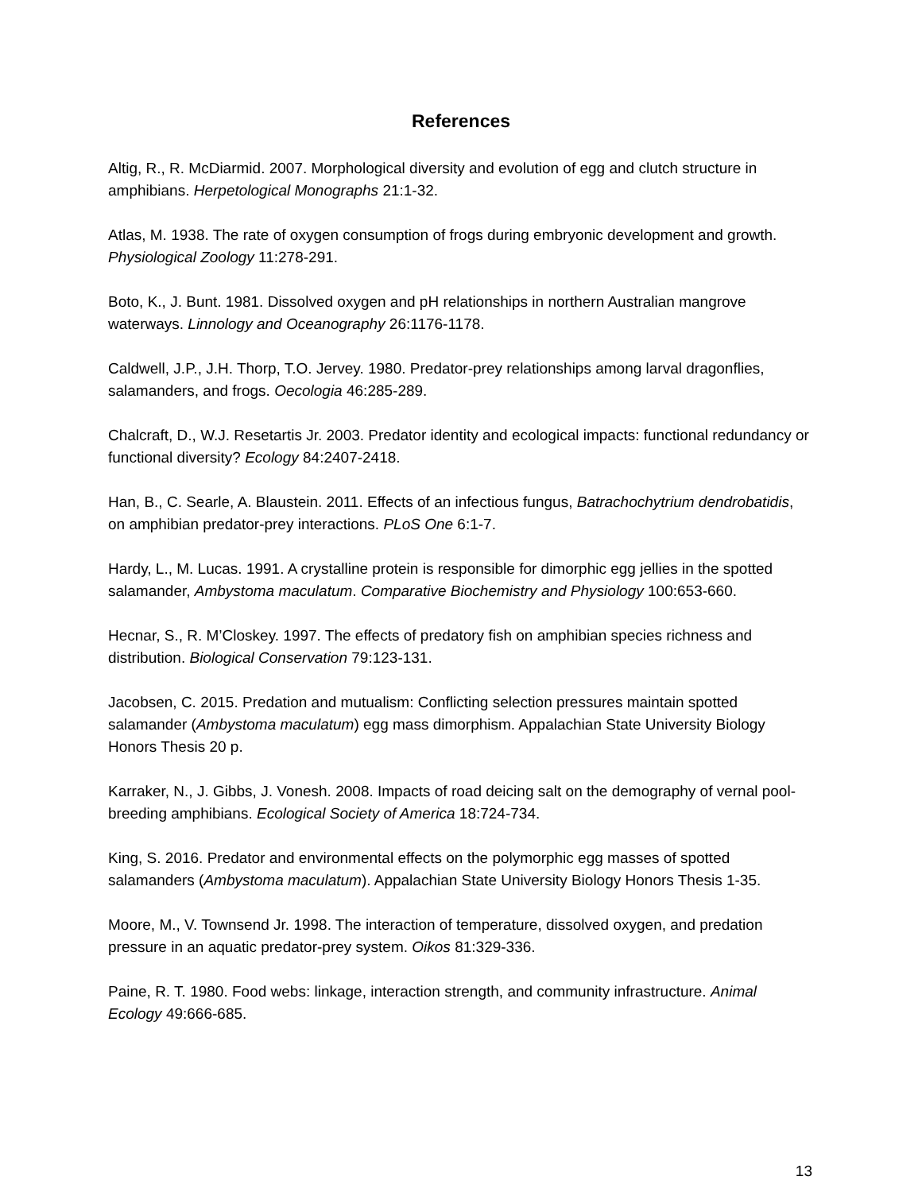References
Altig, R., R. McDiarmid. 2007. Morphological diversity and evolution of egg and clutch structure in amphibians. Herpetological Monographs 21:1-32.
Atlas, M. 1938. The rate of oxygen consumption of frogs during embryonic development and growth. Physiological Zoology 11:278-291.
Boto, K., J. Bunt. 1981. Dissolved oxygen and pH relationships in northern Australian mangrove waterways. Linnology and Oceanography 26:1176-1178.
Caldwell, J.P., J.H. Thorp, T.O. Jervey. 1980. Predator-prey relationships among larval dragonflies, salamanders, and frogs. Oecologia 46:285-289.
Chalcraft, D., W.J. Resetartis Jr. 2003. Predator identity and ecological impacts: functional redundancy or functional diversity? Ecology 84:2407-2418.
Han, B., C. Searle, A. Blaustein. 2011. Effects of an infectious fungus, Batrachochytrium dendrobatidis, on amphibian predator-prey interactions. PLoS One 6:1-7.
Hardy, L., M. Lucas. 1991. A crystalline protein is responsible for dimorphic egg jellies in the spotted salamander, Ambystoma maculatum. Comparative Biochemistry and Physiology 100:653-660.
Hecnar, S., R. M’Closkey. 1997. The effects of predatory fish on amphibian species richness and distribution. Biological Conservation 79:123-131.
Jacobsen, C. 2015. Predation and mutualism: Conflicting selection pressures maintain spotted salamander (Ambystoma maculatum) egg mass dimorphism. Appalachian State University Biology Honors Thesis 20 p.
Karraker, N., J. Gibbs, J. Vonesh. 2008. Impacts of road deicing salt on the demography of vernal pool-breeding amphibians. Ecological Society of America 18:724-734.
King, S. 2016. Predator and environmental effects on the polymorphic egg masses of spotted salamanders (Ambystoma maculatum). Appalachian State University Biology Honors Thesis 1-35.
Moore, M., V. Townsend Jr. 1998. The interaction of temperature, dissolved oxygen, and predation pressure in an aquatic predator-prey system. Oikos 81:329-336.
Paine, R. T. 1980. Food webs: linkage, interaction strength, and community infrastructure. Animal Ecology 49:666-685.
13